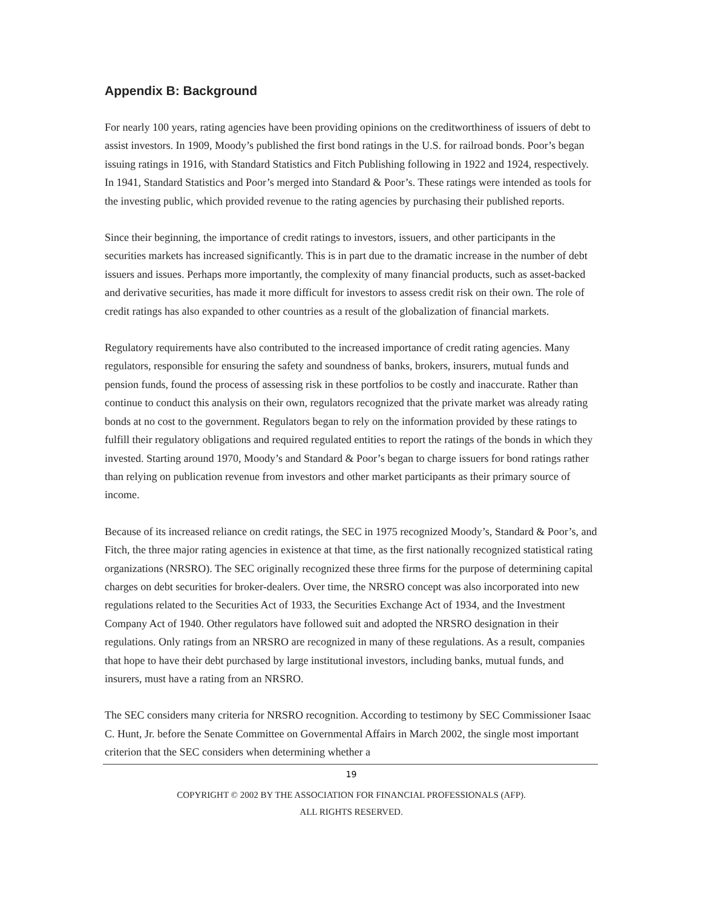Appendix B: Background
For nearly 100 years, rating agencies have been providing opinions on the creditworthiness of issuers of debt to assist investors. In 1909, Moody’s published the first bond ratings in the U.S. for railroad bonds. Poor’s began issuing ratings in 1916, with Standard Statistics and Fitch Publishing following in 1922 and 1924, respectively. In 1941, Standard Statistics and Poor’s merged into Standard & Poor’s. These ratings were intended as tools for the investing public, which provided revenue to the rating agencies by purchasing their published reports.
Since their beginning, the importance of credit ratings to investors, issuers, and other participants in the securities markets has increased significantly. This is in part due to the dramatic increase in the number of debt issuers and issues. Perhaps more importantly, the complexity of many financial products, such as asset-backed and derivative securities, has made it more difficult for investors to assess credit risk on their own. The role of credit ratings has also expanded to other countries as a result of the globalization of financial markets.
Regulatory requirements have also contributed to the increased importance of credit rating agencies. Many regulators, responsible for ensuring the safety and soundness of banks, brokers, insurers, mutual funds and pension funds, found the process of assessing risk in these portfolios to be costly and inaccurate. Rather than continue to conduct this analysis on their own, regulators recognized that the private market was already rating bonds at no cost to the government. Regulators began to rely on the information provided by these ratings to fulfill their regulatory obligations and required regulated entities to report the ratings of the bonds in which they invested. Starting around 1970, Moody’s and Standard & Poor’s began to charge issuers for bond ratings rather than relying on publication revenue from investors and other market participants as their primary source of income.
Because of its increased reliance on credit ratings, the SEC in 1975 recognized Moody’s, Standard & Poor’s, and Fitch, the three major rating agencies in existence at that time, as the first nationally recognized statistical rating organizations (NRSRO). The SEC originally recognized these three firms for the purpose of determining capital charges on debt securities for broker-dealers. Over time, the NRSRO concept was also incorporated into new regulations related to the Securities Act of 1933, the Securities Exchange Act of 1934, and the Investment Company Act of 1940. Other regulators have followed suit and adopted the NRSRO designation in their regulations. Only ratings from an NRSRO are recognized in many of these regulations. As a result, companies that hope to have their debt purchased by large institutional investors, including banks, mutual funds, and insurers, must have a rating from an NRSRO.
The SEC considers many criteria for NRSRO recognition. According to testimony by SEC Commissioner Isaac C. Hunt, Jr. before the Senate Committee on Governmental Affairs in March 2002, the single most important criterion that the SEC considers when determining whether a
19
COPYRIGHT © 2002 BY THE ASSOCIATION FOR FINANCIAL PROFESSIONALS (AFP).
ALL RIGHTS RESERVED.